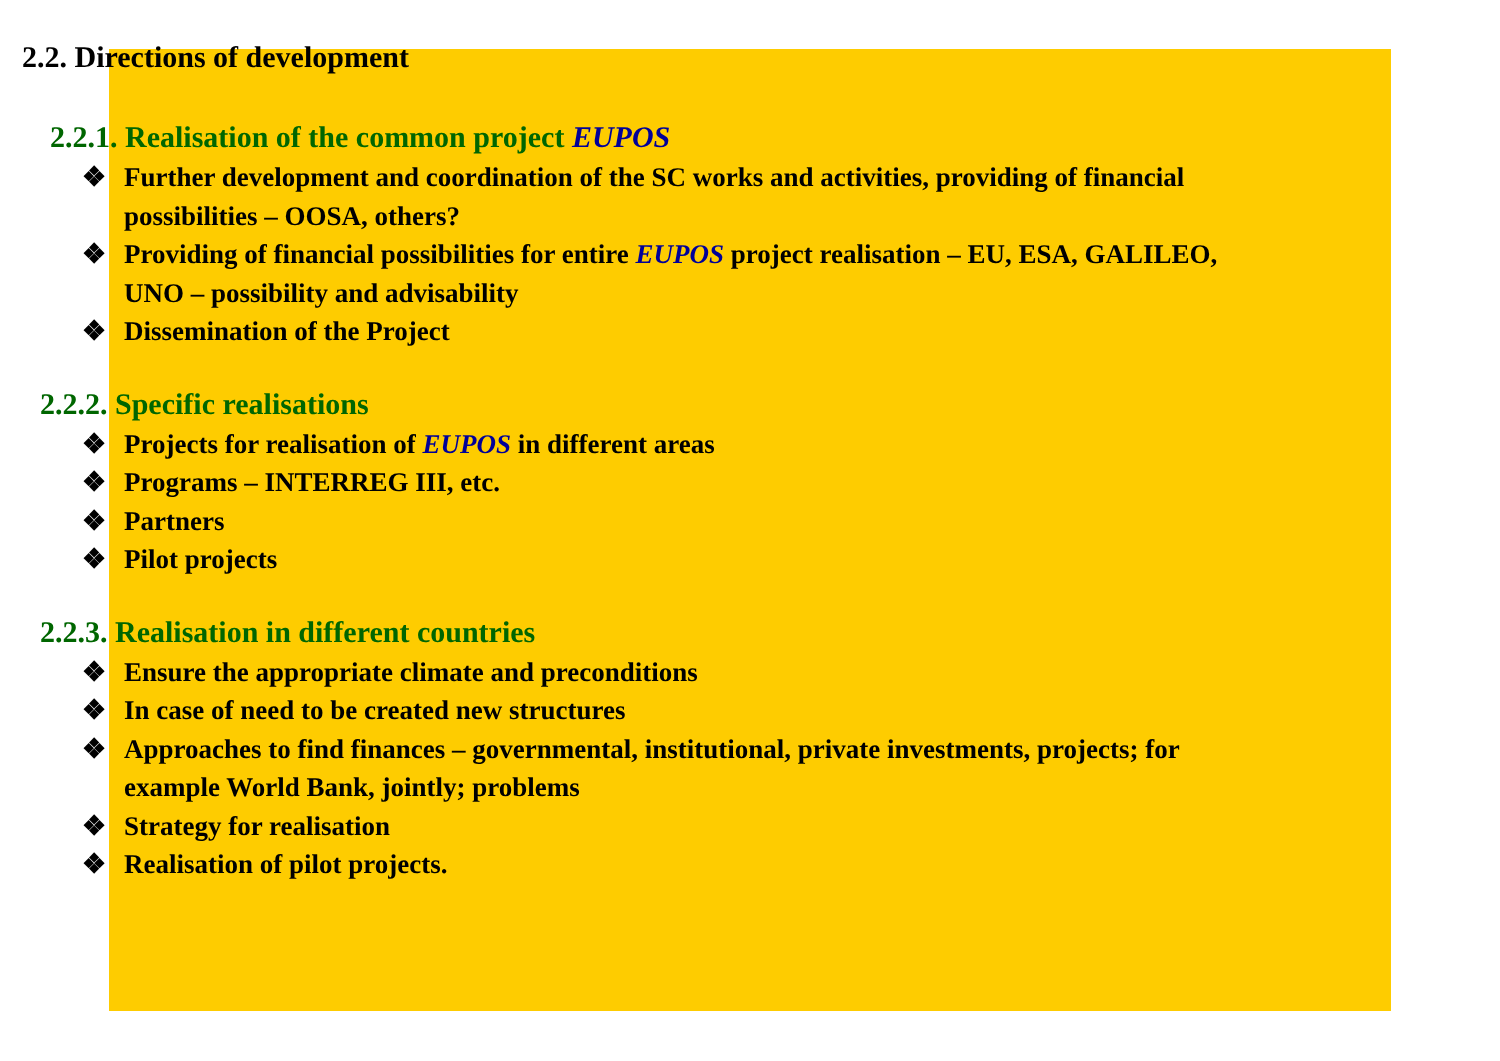2.2. Directions of development
2.2.1. Realisation of the common project EUPOS
❖ Further development and coordination of the SC works and activities, providing of financial possibilities – OOSA, others?
❖ Providing of financial possibilities for entire EUPOS project realisation – EU, ESA, GALILEO, UNO – possibility and advisability
❖ Dissemination of the Project
2.2.2. Specific realisations
❖ Projects for realisation of EUPOS in different areas
❖ Programs – INTERREG III, etc.
❖ Partners
❖ Pilot projects
2.2.3. Realisation in different countries
❖ Ensure the appropriate climate and preconditions
❖ In case of need to be created new structures
❖ Approaches to find finances – governmental, institutional, private investments, projects; for example World Bank, jointly; problems
❖ Strategy for realisation
❖ Realisation of pilot projects.